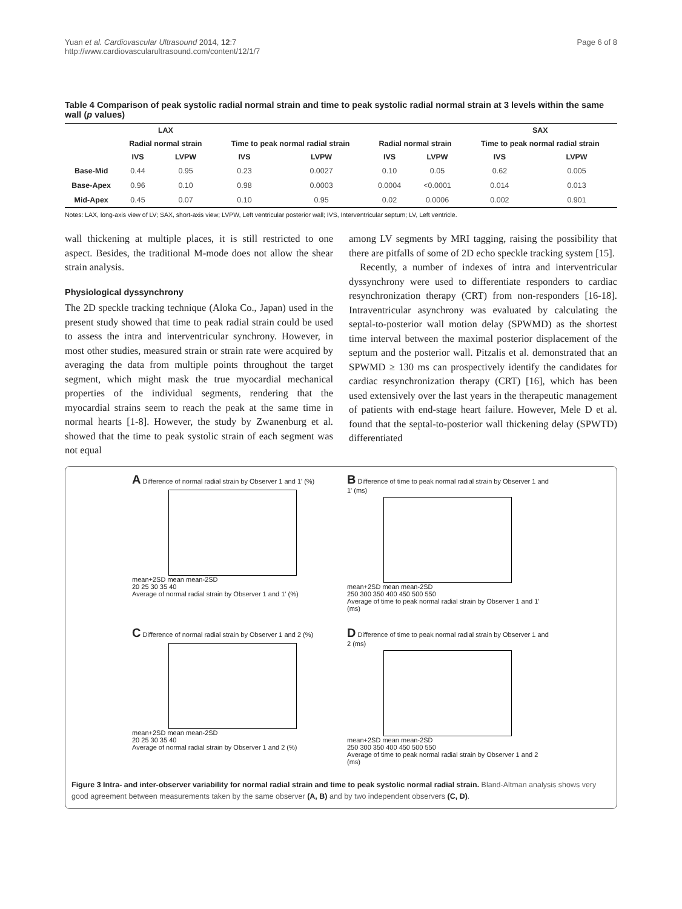Yuan et al. Cardiovascular Ultrasound 2014, 12:7
http://www.cardiovascularultrasound.com/content/12/1/7
Page 6 of 8
Table 4 Comparison of peak systolic radial normal strain and time to peak systolic radial normal strain at 3 levels within the same wall (p values)
| | LAX | | | | | | SAX | |
| --- | --- | --- | --- | --- | --- | --- | --- | --- |
| | Radial normal strain | | Time to peak normal radial strain | | Radial normal strain | | Time to peak normal radial strain | |
| | IVS | LVPW | IVS | LVPW | IVS | LVPW | IVS | LVPW |
| Base-Mid | 0.44 | 0.95 | 0.23 | 0.0027 | 0.10 | 0.05 | 0.62 | 0.005 |
| Base-Apex | 0.96 | 0.10 | 0.98 | 0.0003 | 0.0004 | <0.0001 | 0.014 | 0.013 |
| Mid-Apex | 0.45 | 0.07 | 0.10 | 0.95 | 0.02 | 0.0006 | 0.002 | 0.901 |
Notes: LAX, long-axis view of LV; SAX, short-axis view; LVPW, Left ventricular posterior wall; IVS, Interventricular septum; LV, Left ventricle.
wall thickening at multiple places, it is still restricted to one aspect. Besides, the traditional M-mode does not allow the shear strain analysis.
Physiological dyssynchrony
The 2D speckle tracking technique (Aloka Co., Japan) used in the present study showed that time to peak radial strain could be used to assess the intra and interventricular synchrony. However, in most other studies, measured strain or strain rate were acquired by averaging the data from multiple points throughout the target segment, which might mask the true myocardial mechanical properties of the individual segments, rendering that the myocardial strains seem to reach the peak at the same time in normal hearts [1-8]. However, the study by Zwanenburg et al. showed that the time to peak systolic strain of each segment was not equal
among LV segments by MRI tagging, raising the possibility that there are pitfalls of some of 2D echo speckle tracking system [15].
Recently, a number of indexes of intra and interventricular dyssynchrony were used to differentiate responders to cardiac resynchronization therapy (CRT) from non-responders [16-18]. Intraventricular asynchrony was evaluated by calculating the septal-to-posterior wall motion delay (SPWMD) as the shortest time interval between the maximal posterior displacement of the septum and the posterior wall. Pitzalis et al. demonstrated that an SPWMD ≥ 130 ms can prospectively identify the candidates for cardiac resynchronization therapy (CRT) [16], which has been used extensively over the last years in the therapeutic management of patients with end-stage heart failure. However, Mele D et al. found that the septal-to-posterior wall thickening delay (SPWTD) differentiated
A Difference of normal radial strain by Observer 1 and 1' (%)
mean+2SD mean mean-2SD
20 25 30 35 40
Average of normal radial strain by Observer 1 and 1' (%)
B Difference of time to peak normal radial strain by Observer 1 and 1' (ms)
mean+2SD mean mean-2SD
250 300 350 400 450 500 550
Average of time to peak normal radial strain by Observer 1 and 1' (ms)
C Difference of normal radial strain by Observer 1 and 2 (%)
mean+2SD mean mean-2SD
20 25 30 35 40
Average of normal radial strain by Observer 1 and 2 (%)
D Difference of time to peak normal radial strain by Observer 1 and 2 (ms)
mean+2SD mean mean-2SD
250 300 350 400 450 500 550
Average of time to peak normal radial strain by Observer 1 and 2 (ms)
Figure 3 Intra- and inter-observer variability for normal radial strain and time to peak systolic normal radial strain. Bland-Altman analysis shows very good agreement between measurements taken by the same observer (A, B) and by two independent observers (C, D).